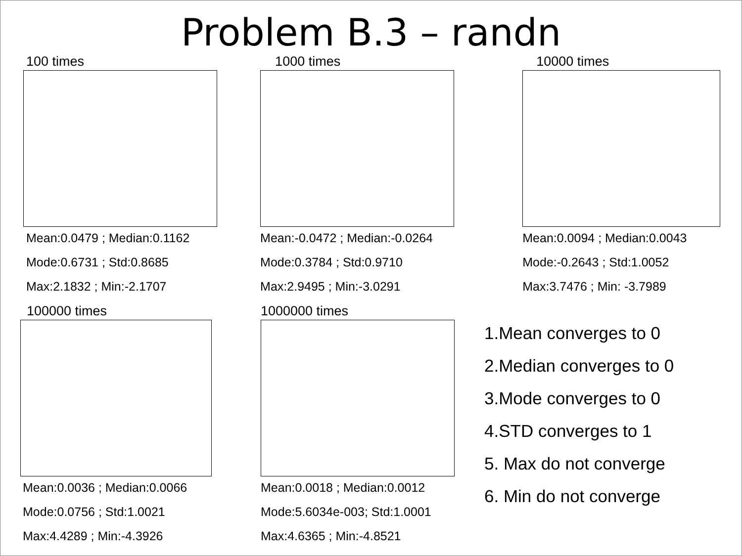Problem B.3 – randn
100 times
Mean:0.0479 ; Median:0.1162
Mode:0.6731 ; Std:0.8685
Max:2.1832 ; Min:-2.1707
1000 times
Mean:-0.0472 ; Median:-0.0264
Mode:0.3784 ; Std:0.9710
Max:2.9495 ; Min:-3.0291
10000 times
Mean:0.0094 ; Median:0.0043
Mode:-0.2643 ; Std:1.0052
Max:3.7476 ; Min: -3.7989
100000 times
Mean:0.0036 ; Median:0.0066
Mode:0.0756 ; Std:1.0021
Max:4.4289 ; Min:-4.3926
1000000 times
Mean:0.0018 ; Median:0.0012
Mode:5.6034e-003; Std:1.0001
Max:4.6365 ; Min:-4.8521
1.Mean converges to 0
2.Median converges to 0
3.Mode converges to 0
4.STD converges to 1
5. Max do not converge
6. Min do not converge